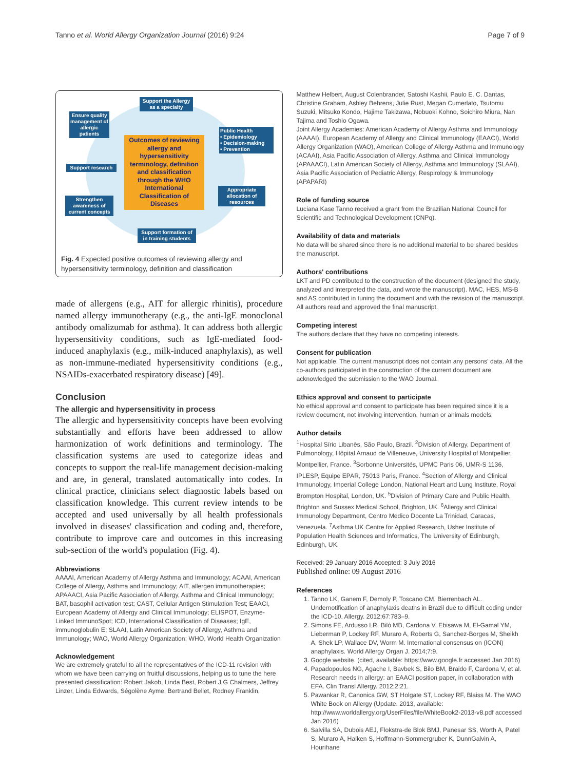Tanno et al. World Allergy Organization Journal (2016) 9:24 Page 7 of 9
Support the Allergy as a specialty
Ensure quality management of allergic patients
Public Health
• Epidemiology
• Decision-making
• Prevention
Support research
Appropriate allocation of resources
Strengthen awareness of current concepts
Support formation of in training students
Outcomes of reviewing allergy and hypersensitivity terminology, definition and classification through the WHO International Classification of Diseases
Fig. 4 Expected positive outcomes of reviewing allergy and hypersensitivity terminology, definition and classification
made of allergens (e.g., AIT for allergic rhinitis), procedure named allergy immunotherapy (e.g., the anti-IgE monoclonal antibody omalizumab for asthma). It can address both allergic hypersensitivity conditions, such as IgE-mediated food-induced anaphylaxis (e.g., milk-induced anaphylaxis), as well as non-immune-mediated hypersensitivity conditions (e.g., NSAIDs-exacerbated respiratory disease) [49].
Conclusion
The allergic and hypersensitivity in process
The allergic and hypersensitivity concepts have been evolving substantially and efforts have been addressed to allow harmonization of work definitions and terminology. The classification systems are used to categorize ideas and concepts to support the real-life management decision-making and are, in general, translated automatically into codes. In clinical practice, clinicians select diagnostic labels based on classification knowledge. This current review intends to be accepted and used universally by all health professionals involved in diseases' classification and coding and, therefore, contribute to improve care and outcomes in this increasing sub-section of the world's population (Fig. 4).
Abbreviations
AAAAI, American Academy of Allergy Asthma and Immunology; ACAAI, American College of Allergy, Asthma and Immunology; AIT, allergen immunotherapies; APAAACI, Asia Pacific Association of Allergy, Asthma and Clinical Immunology; BAT, basophil activation test; CAST, Cellular Antigen Stimulation Test; EAACI, European Academy of Allergy and Clinical Immunology; ELISPOT, Enzyme-Linked ImmunoSpot; ICD, International Classification of Diseases; IgE, immunoglobulin E; SLAAI, Latin American Society of Allergy, Asthma and Immunology; WAO, World Allergy Organization; WHO, World Health Organization
Acknowledgement
We are extremely grateful to all the representatives of the ICD-11 revision with whom we have been carrying on fruitful discussions, helping us to tune the here presented classification: Robert Jakob, Linda Best, Robert J G Chalmers, Jeffrey Linzer, Linda Edwards, Ségolène Ayme, Bertrand Bellet, Rodney Franklin,
Matthew Helbert, August Colenbrander, Satoshi Kashii, Paulo E. C. Dantas, Christine Graham, Ashley Behrens, Julie Rust, Megan Cumerlato, Tsutomu Suzuki, Mitsuko Kondo, Hajime Takizawa, Nobuoki Kohno, Soichiro Miura, Nan Tajima and Toshio Ogawa.
Joint Allergy Academies: American Academy of Allergy Asthma and Immunology (AAAAI), European Academy of Allergy and Clinical Immunology (EAACI), World Allergy Organization (WAO), American College of Allergy Asthma and Immunology (ACAAI), Asia Pacific Association of Allergy, Asthma and Clinical Immunology (APAAACI), Latin American Society of Allergy, Asthma and Immunology (SLAAI), Asia Pacific Association of Pediatric Allergy, Respirology & Immunology (APAPARI)
Role of funding source
Luciana Kase Tanno received a grant from the Brazilian National Council for Scientific and Technological Development (CNPq).
Availability of data and materials
No data will be shared since there is no additional material to be shared besides the manuscript.
Authors' contributions
LKT and PD contributed to the construction of the document (designed the study, analyzed and interpreted the data, and wrote the manuscript). MAC, HES, MS-B and AS contributed in tuning the document and with the revision of the manuscript. All authors read and approved the final manuscript.
Competing interest
The authors declare that they have no competing interests.
Consent for publication
Not applicable. The current manuscript does not contain any persons' data. All the co-authors participated in the construction of the current document are acknowledged the submission to the WAO Journal.
Ethics approval and consent to participate
No ethical approval and consent to participate has been required since it is a review document, not involving intervention, human or animals models.
Author details
<sup>1</sup> Hospital Sírio Libanês, São Paulo, Brazil. <sup>2</sup>Division of Allergy, Department of Pulmonology, Hôpital Arnaud de Villeneuve, University Hospital of Montpellier, Montpellier, France. <sup>3</sup>Sorbonne Universités, UPMC Paris 06, UMR-S 1136, IPLESP, Equipe EPAR, 75013 Paris, France. <sup>4</sup>Section of Allergy and Clinical Immunology, Imperial College London, National Heart and Lung Institute, Royal Brompton Hospital, London, UK. <sup>5</sup>Division of Primary Care and Public Health, Brighton and Sussex Medical School, Brighton, UK. <sup>6</sup>Allergy and Clinical Immunology Department, Centro Medico Docente La Trinidad, Caracas, Venezuela. <sup>7</sup>Asthma UK Centre for Applied Research, Usher Institute of Population Health Sciences and Informatics, The University of Edinburgh, Edinburgh, UK.
Received: 29 January 2016 Accepted: 3 July 2016
Published online: 09 August 2016
References
1. Tanno LK, Ganem F, Demoly P, Toscano CM, Bierrenbach AL. Undernotification of anaphylaxis deaths in Brazil due to difficult coding under the ICD-10. Allergy. 2012;67:783–9.
2. Simons FE, Ardusso LR, Bilò MB, Cardona V, Ebisawa M, El-Gamal YM, Lieberman P, Lockey RF, Muraro A, Roberts G, Sanchez-Borges M, Sheikh A, Shek LP, Wallace DV, Worm M. International consensus on (ICON) anaphylaxis. World Allergy Organ J. 2014;7:9.
3. Google website. (cited, available: https://www.google.fr accessed Jan 2016)
4. Papadopoulos NG, Agache I, Bavbek S, Bilo BM, Braido F, Cardona V, et al. Research needs in allergy: an EAACI position paper, in collaboration with EFA. Clin Transl Allergy. 2012;2:21.
5. Pawankar R, Canonica GW, ST Holgate ST, Lockey RF, Blaiss M. The WAO White Book on Allergy (Update. 2013, available: http://www.worldallergy.org/UserFiles/file/WhiteBook2-2013-v8.pdf accessed Jan 2016)
6. Salvilla SA, Dubois AEJ, Flokstra-de Blok BMJ, Panesar SS, Worth A, Patel S, Muraro A, Halken S, Hoffmann-Sommergruber K, DunnGalvin A, Hourihane